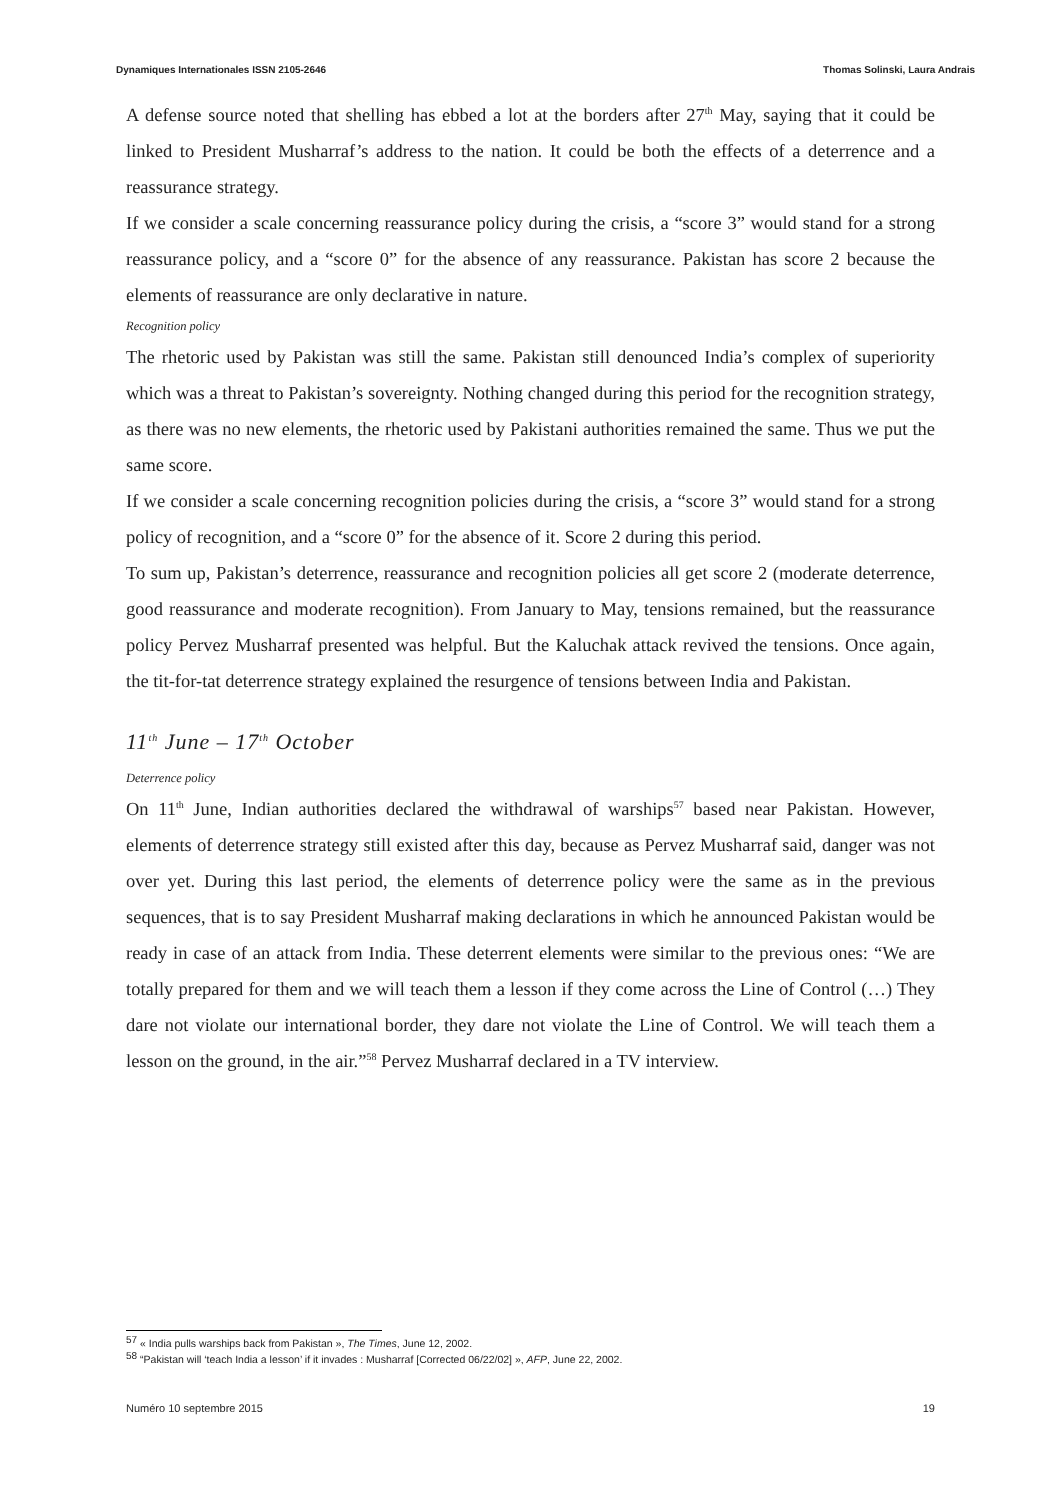Dynamiques Internationales ISSN 2105-2646 Thomas Solinski, Laura Andrais
A defense source noted that shelling has ebbed a lot at the borders after 27<sup>th</sup> May, saying that it could be linked to President Musharraf’s address to the nation. It could be both the effects of a deterrence and a reassurance strategy.
If we consider a scale concerning reassurance policy during the crisis, a “score 3” would stand for a strong reassurance policy, and a “score 0” for the absence of any reassurance. Pakistan has score 2 because the elements of reassurance are only declarative in nature.
Recognition policy
The rhetoric used by Pakistan was still the same. Pakistan still denounced India’s complex of superiority which was a threat to Pakistan’s sovereignty. Nothing changed during this period for the recognition strategy, as there was no new elements, the rhetoric used by Pakistani authorities remained the same. Thus we put the same score.
If we consider a scale concerning recognition policies during the crisis, a “score 3” would stand for a strong policy of recognition, and a “score 0” for the absence of it. Score 2 during this period.
To sum up, Pakistan’s deterrence, reassurance and recognition policies all get score 2 (moderate deterrence, good reassurance and moderate recognition). From January to May, tensions remained, but the reassurance policy Pervez Musharraf presented was helpful. But the Kaluchak attack revived the tensions. Once again, the tit-for-tat deterrence strategy explained the resurgence of tensions between India and Pakistan.
11<sup>th</sup> June – 17<sup>th</sup> October
Deterrence policy
On 11<sup>th</sup> June, Indian authorities declared the withdrawal of warships<sup>57</sup> based near Pakistan. However, elements of deterrence strategy still existed after this day, because as Pervez Musharraf said, danger was not over yet. During this last period, the elements of deterrence policy were the same as in the previous sequences, that is to say President Musharraf making declarations in which he announced Pakistan would be ready in case of an attack from India. These deterrent elements were similar to the previous ones: “We are totally prepared for them and we will teach them a lesson if they come across the Line of Control (…) They dare not violate our international border, they dare not violate the Line of Control. We will teach them a lesson on the ground, in the air.”<sup>58</sup> Pervez Musharraf declared in a TV interview.
<sup>57</sup> « India pulls warships back from Pakistan », The Times, June 12, 2002.
<sup>58</sup> “Pakistan will ‘teach India a lesson’ if it invades : Musharraf [Corrected 06/22/02] », AFP, June 22, 2002.
Numéro 10 septembre 2015 19